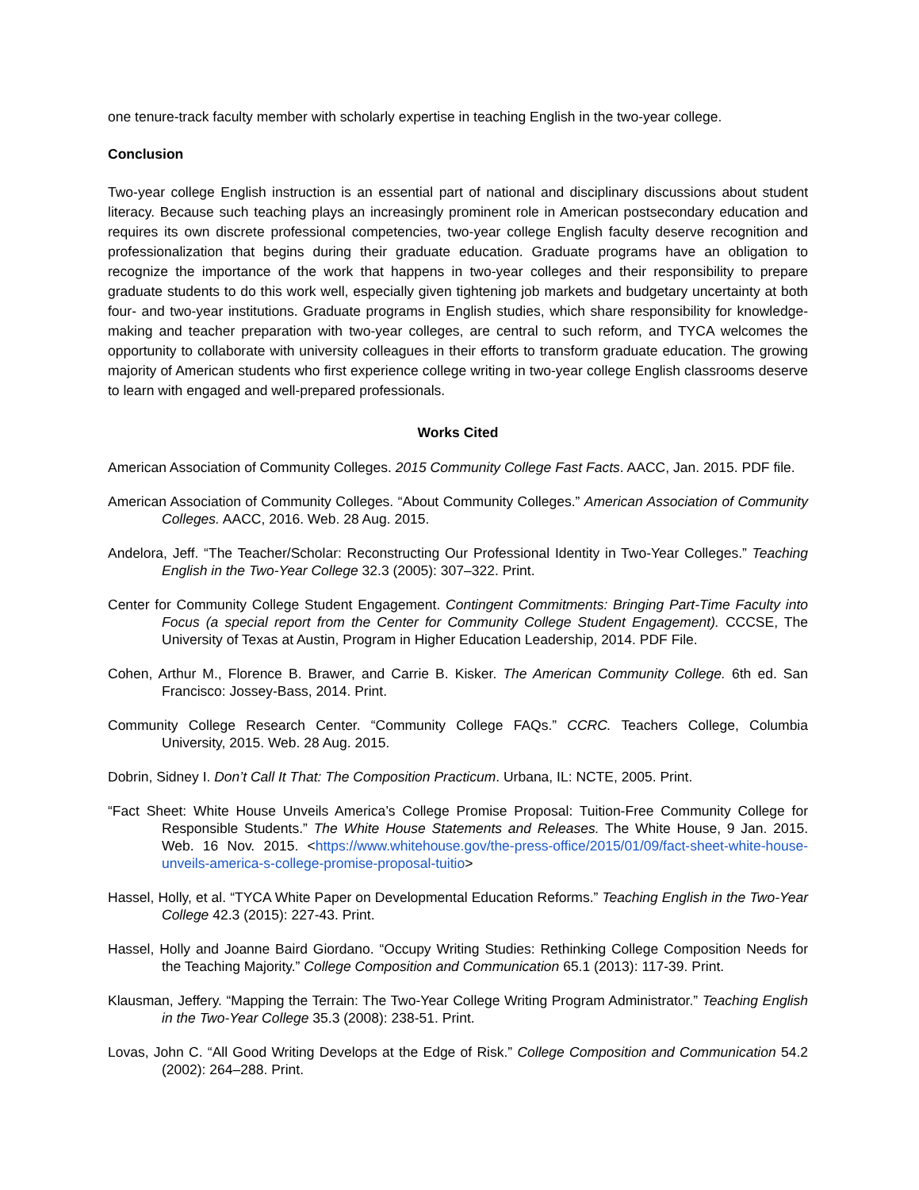one tenure-track faculty member with scholarly expertise in teaching English in the two-year college.
Conclusion
Two-year college English instruction is an essential part of national and disciplinary discussions about student literacy. Because such teaching plays an increasingly prominent role in American postsecondary education and requires its own discrete professional competencies, two-year college English faculty deserve recognition and professionalization that begins during their graduate education. Graduate programs have an obligation to recognize the importance of the work that happens in two-year colleges and their responsibility to prepare graduate students to do this work well, especially given tightening job markets and budgetary uncertainty at both four- and two-year institutions. Graduate programs in English studies, which share responsibility for knowledge-making and teacher preparation with two-year colleges, are central to such reform, and TYCA welcomes the opportunity to collaborate with university colleagues in their efforts to transform graduate education. The growing majority of American students who first experience college writing in two-year college English classrooms deserve to learn with engaged and well-prepared professionals.
Works Cited
American Association of Community Colleges. 2015 Community College Fast Facts. AACC, Jan. 2015. PDF file.
American Association of Community Colleges. “About Community Colleges.” American Association of Community Colleges. AACC, 2016. Web. 28 Aug. 2015.
Andelora, Jeff. “The Teacher/Scholar: Reconstructing Our Professional Identity in Two-Year Colleges.” Teaching English in the Two-Year College 32.3 (2005): 307–322. Print.
Center for Community College Student Engagement. Contingent Commitments: Bringing Part-Time Faculty into Focus (a special report from the Center for Community College Student Engagement). CCCSE, The University of Texas at Austin, Program in Higher Education Leadership, 2014. PDF File.
Cohen, Arthur M., Florence B. Brawer, and Carrie B. Kisker. The American Community College. 6th ed. San Francisco: Jossey-Bass, 2014. Print.
Community College Research Center. “Community College FAQs.” CCRC. Teachers College, Columbia University, 2015. Web. 28 Aug. 2015.
Dobrin, Sidney I. Don’t Call It That: The Composition Practicum. Urbana, IL: NCTE, 2005. Print.
“Fact Sheet: White House Unveils America’s College Promise Proposal: Tuition-Free Community College for Responsible Students.” The White House Statements and Releases. The White House, 9 Jan. 2015. Web. 16 Nov. 2015. <https://www.whitehouse.gov/the-press-office/2015/01/09/fact-sheet-white-house-unveils-america-s-college-promise-proposal-tuitio>
Hassel, Holly, et al. “TYCA White Paper on Developmental Education Reforms.” Teaching English in the Two-Year College 42.3 (2015): 227-43. Print.
Hassel, Holly and Joanne Baird Giordano. “Occupy Writing Studies: Rethinking College Composition Needs for the Teaching Majority.” College Composition and Communication 65.1 (2013): 117-39. Print.
Klausman, Jeffery. “Mapping the Terrain: The Two-Year College Writing Program Administrator.” Teaching English in the Two-Year College 35.3 (2008): 238-51. Print.
Lovas, John C. “All Good Writing Develops at the Edge of Risk.” College Composition and Communication 54.2 (2002): 264–288. Print.